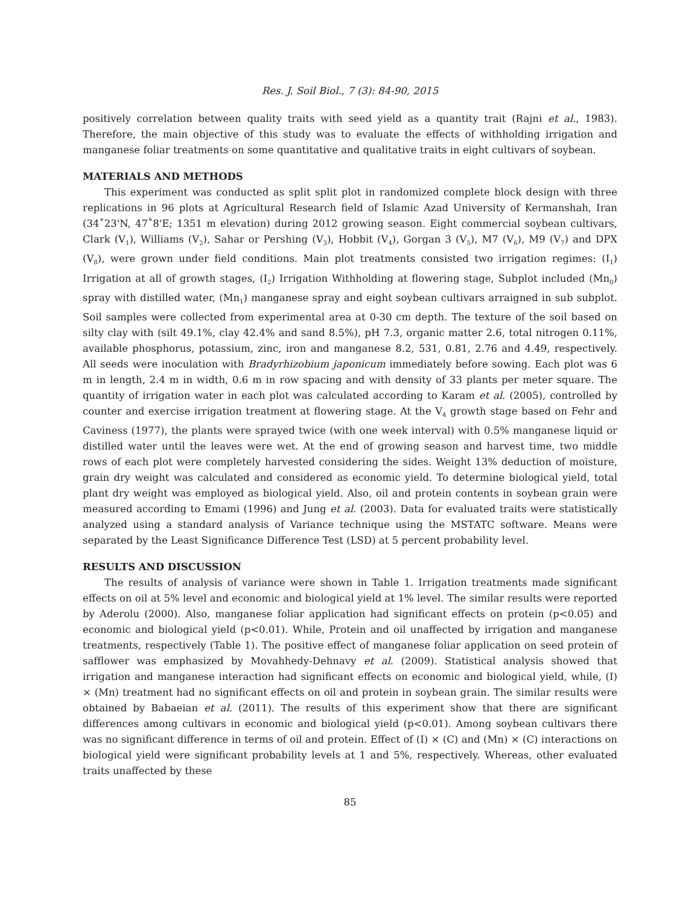Res. J. Soil Biol., 7 (3): 84-90, 2015
positively correlation between quality traits with seed yield as a quantity trait (Rajni et al., 1983). Therefore, the main objective of this study was to evaluate the effects of withholding irrigation and manganese foliar treatments on some quantitative and qualitative traits in eight cultivars of soybean.
MATERIALS AND METHODS
This experiment was conducted as split split plot in randomized complete block design with three replications in 96 plots at Agricultural Research field of Islamic Azad University of Kermanshah, Iran (34˚23'N, 47˚8'E; 1351 m elevation) during 2012 growing season. Eight commercial soybean cultivars, Clark (V<sub>1</sub>), Williams (V<sub>2</sub>), Sahar or Pershing (V<sub>3</sub>), Hobbit (V<sub>4</sub>), Gorgan 3 (V<sub>5</sub>), M7 (V<sub>6</sub>), M9 (V<sub>7</sub>) and DPX (V<sub>8</sub>), were grown under field conditions. Main plot treatments consisted two irrigation regimes: (I<sub>1</sub>) Irrigation at all of growth stages, (I<sub>2</sub>) Irrigation Withholding at flowering stage, Subplot included (Mn<sub>0</sub>) spray with distilled water, (Mn<sub>1</sub>) manganese spray and eight soybean cultivars arraigned in sub subplot. Soil samples were collected from experimental area at 0-30 cm depth. The texture of the soil based on silty clay with (silt 49.1%, clay 42.4% and sand 8.5%), pH 7.3, organic matter 2.6, total nitrogen 0.11%, available phosphorus, potassium, zinc, iron and manganese 8.2, 531, 0.81, 2.76 and 4.49, respectively. All seeds were inoculation with Bradyrhizobium japonicum immediately before sowing. Each plot was 6 m in length, 2.4 m in width, 0.6 m in row spacing and with density of 33 plants per meter square. The quantity of irrigation water in each plot was calculated according to Karam et al. (2005), controlled by counter and exercise irrigation treatment at flowering stage. At the V<sub>4</sub> growth stage based on Fehr and Caviness (1977), the plants were sprayed twice (with one week interval) with 0.5% manganese liquid or distilled water until the leaves were wet. At the end of growing season and harvest time, two middle rows of each plot were completely harvested considering the sides. Weight 13% deduction of moisture, grain dry weight was calculated and considered as economic yield. To determine biological yield, total plant dry weight was employed as biological yield. Also, oil and protein contents in soybean grain were measured according to Emami (1996) and Jung et al. (2003). Data for evaluated traits were statistically analyzed using a standard analysis of Variance technique using the MSTATC software. Means were separated by the Least Significance Difference Test (LSD) at 5 percent probability level.
RESULTS AND DISCUSSION
The results of analysis of variance were shown in Table 1. Irrigation treatments made significant effects on oil at 5% level and economic and biological yield at 1% level. The similar results were reported by Aderolu (2000). Also, manganese foliar application had significant effects on protein (p<0.05) and economic and biological yield (p<0.01). While, Protein and oil unaffected by irrigation and manganese treatments, respectively (Table 1). The positive effect of manganese foliar application on seed protein of safflower was emphasized by Movahhedy-Dehnavy et al. (2009). Statistical analysis showed that irrigation and manganese interaction had significant effects on economic and biological yield, while, (I) × (Mn) treatment had no significant effects on oil and protein in soybean grain. The similar results were obtained by Babaeian et al. (2011). The results of this experiment show that there are significant differences among cultivars in economic and biological yield (p<0.01). Among soybean cultivars there was no significant difference in terms of oil and protein. Effect of (I) × (C) and (Mn) × (C) interactions on biological yield were significant probability levels at 1 and 5%, respectively. Whereas, other evaluated traits unaffected by these
85